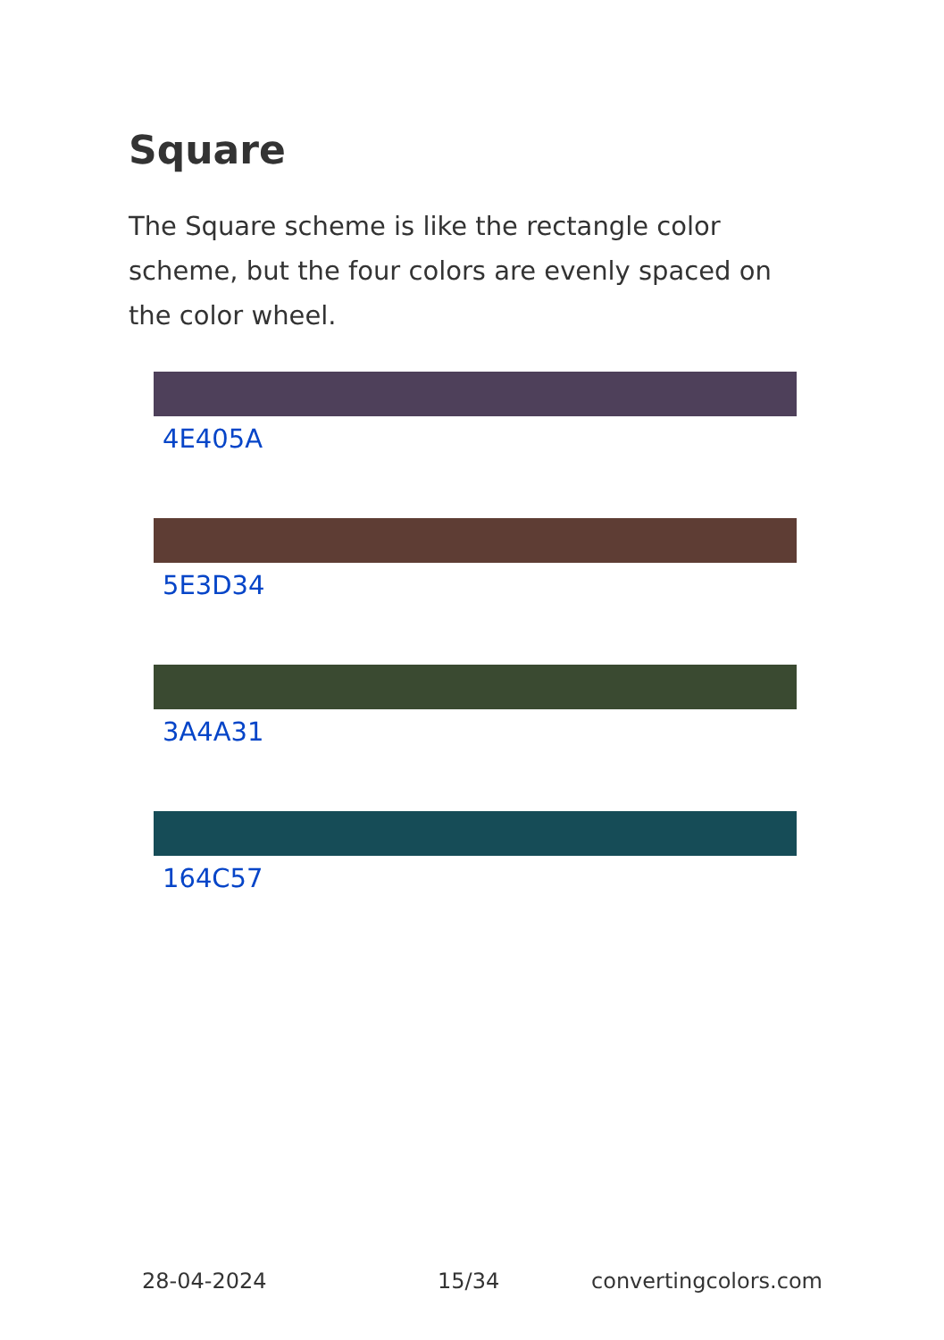Square
The Square scheme is like the rectangle color scheme, but the four colors are evenly spaced on the color wheel.
4E405A
5E3D34
3A4A31
164C57
28-04-2024 15/34 convertingcolors.com